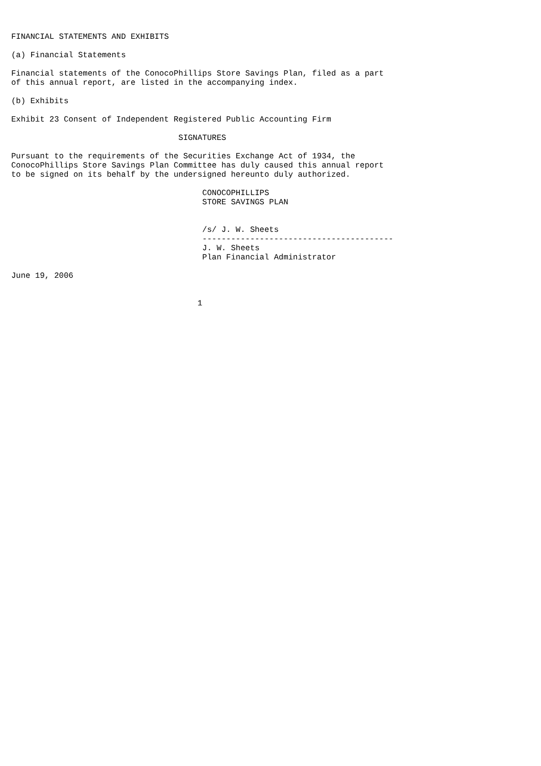FINANCIAL STATEMENTS AND EXHIBITS

(a) Financial Statements

Financial statements of the ConocoPhillips Store Savings Plan, filed as a part
of this annual report, are listed in the accompanying index.

(b) Exhibits

Exhibit 23 Consent of Independent Registered Public Accounting Firm

                                   SIGNATURES

Pursuant to the requirements of the Securities Exchange Act of 1934, the
ConocoPhillips Store Savings Plan Committee has duly caused this annual report
to be signed on its behalf by the undersigned hereunto duly authorized.

                                        CONOCOPHILLIPS
                                        STORE SAVINGS PLAN


                                        /s/ J. W. Sheets
                                        ----------------------------------------
                                        J. W. Sheets
                                        Plan Financial Administrator

June 19, 2006


                                       1